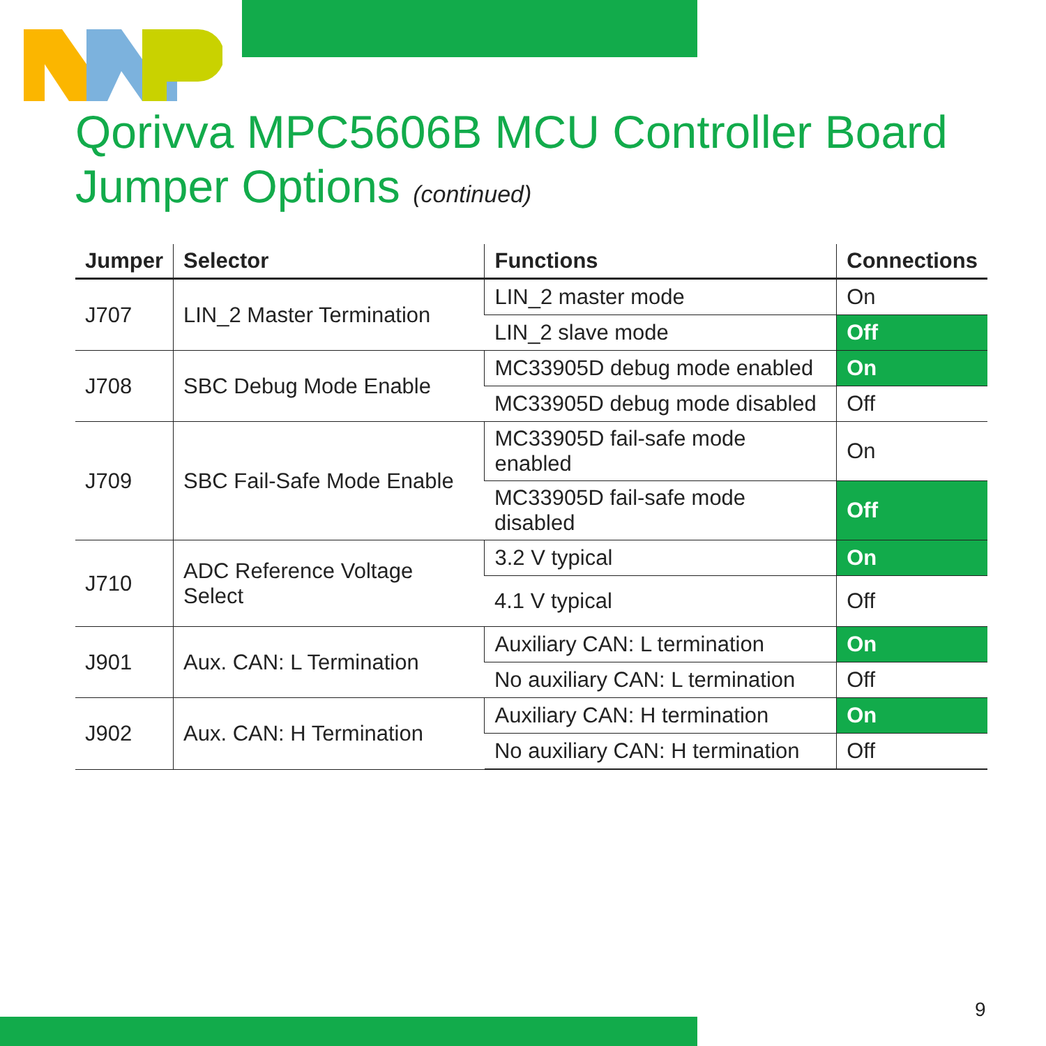Qorivva MPC5606B MCU Controller Board
Jumper Options (continued)
| Jumper | Selector | Functions | Connections |
| --- | --- | --- | --- |
| J707 | LIN_2 Master Termination | LIN_2 master mode | On |
| | | LIN_2 slave mode | Off |
| J708 | SBC Debug Mode Enable | MC33905D debug mode enabled | On |
| | | MC33905D debug mode disabled | Off |
| J709 | SBC Fail-Safe Mode Enable | MC33905D fail-safe mode enabled | On |
| | | MC33905D fail-safe mode disabled | Off |
| J710 | ADC Reference Voltage Select | 3.2 V typical | On |
| | | 4.1 V typical | Off |
| J901 | Aux. CAN: L Termination | Auxiliary CAN: L termination | On |
| | | No auxiliary CAN: L termination | Off |
| J902 | Aux. CAN: H Termination | Auxiliary CAN: H termination | On |
| | | No auxiliary CAN: H termination | Off |
9